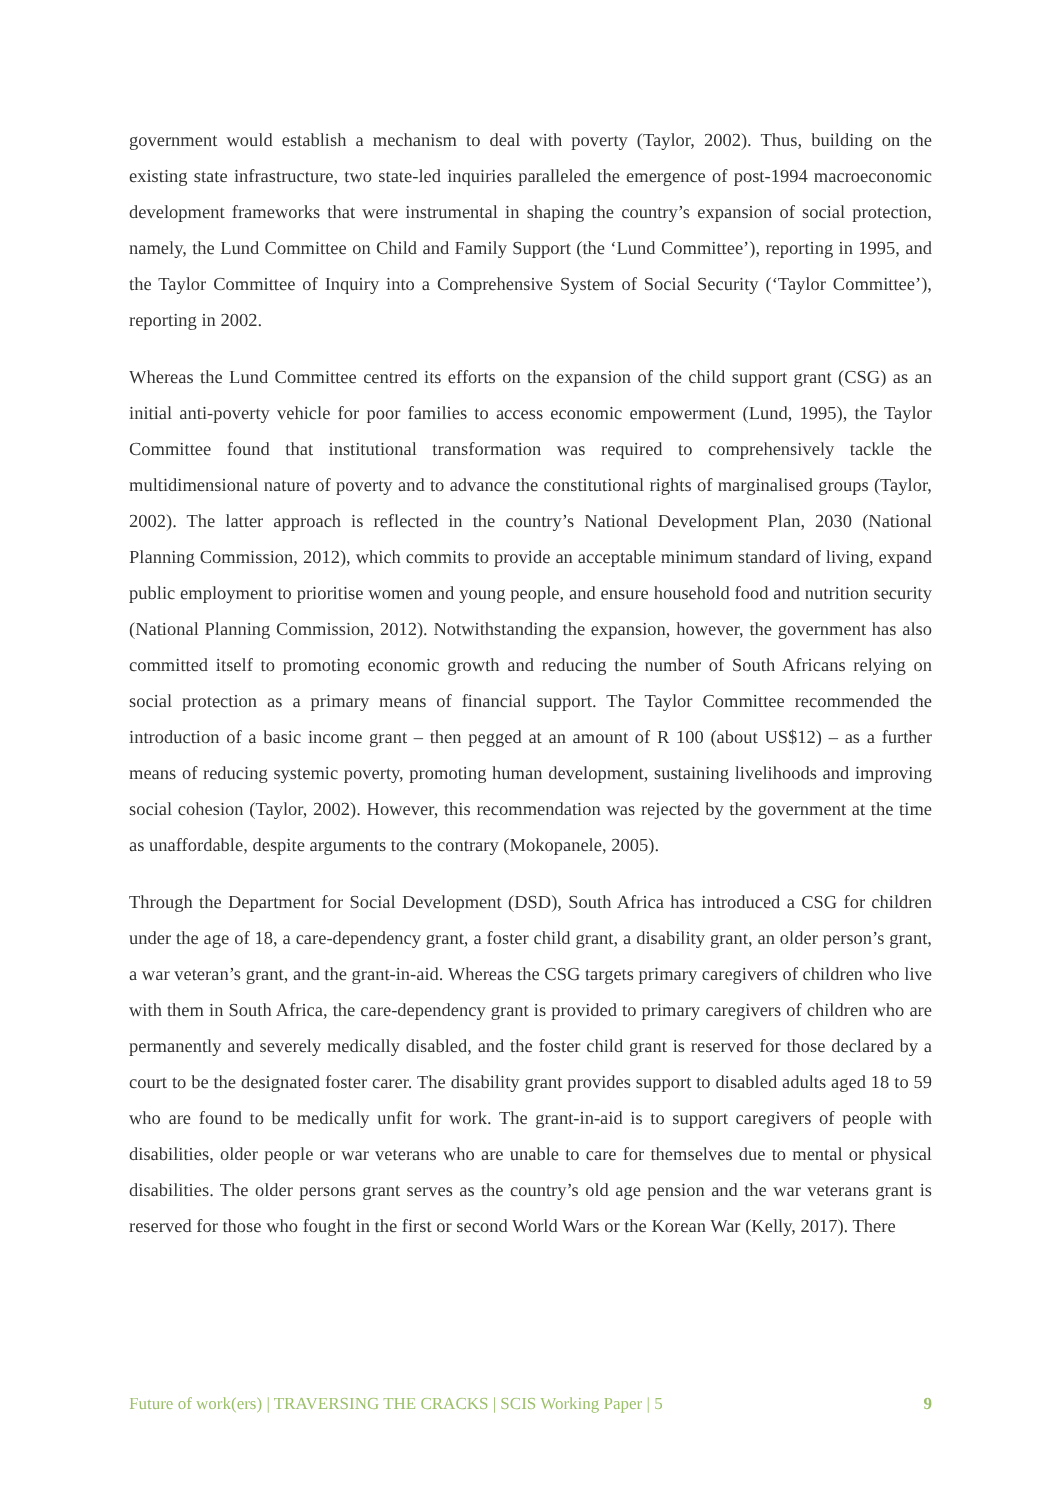government would establish a mechanism to deal with poverty (Taylor, 2002). Thus, building on the existing state infrastructure, two state-led inquiries paralleled the emergence of post-1994 macroeconomic development frameworks that were instrumental in shaping the country’s expansion of social protection, namely, the Lund Committee on Child and Family Support (the ‘Lund Committee’), reporting in 1995, and the Taylor Committee of Inquiry into a Comprehensive System of Social Security (‘Taylor Committee’), reporting in 2002.
Whereas the Lund Committee centred its efforts on the expansion of the child support grant (CSG) as an initial anti-poverty vehicle for poor families to access economic empowerment (Lund, 1995), the Taylor Committee found that institutional transformation was required to comprehensively tackle the multidimensional nature of poverty and to advance the constitutional rights of marginalised groups (Taylor, 2002). The latter approach is reflected in the country’s National Development Plan, 2030 (National Planning Commission, 2012), which commits to provide an acceptable minimum standard of living, expand public employment to prioritise women and young people, and ensure household food and nutrition security (National Planning Commission, 2012). Notwithstanding the expansion, however, the government has also committed itself to promoting economic growth and reducing the number of South Africans relying on social protection as a primary means of financial support. The Taylor Committee recommended the introduction of a basic income grant – then pegged at an amount of R 100 (about US$12) – as a further means of reducing systemic poverty, promoting human development, sustaining livelihoods and improving social cohesion (Taylor, 2002). However, this recommendation was rejected by the government at the time as unaffordable, despite arguments to the contrary (Mokopanele, 2005).
Through the Department for Social Development (DSD), South Africa has introduced a CSG for children under the age of 18, a care-dependency grant, a foster child grant, a disability grant, an older person’s grant, a war veteran’s grant, and the grant-in-aid. Whereas the CSG targets primary caregivers of children who live with them in South Africa, the care-dependency grant is provided to primary caregivers of children who are permanently and severely medically disabled, and the foster child grant is reserved for those declared by a court to be the designated foster carer. The disability grant provides support to disabled adults aged 18 to 59 who are found to be medically unfit for work. The grant-in-aid is to support caregivers of people with disabilities, older people or war veterans who are unable to care for themselves due to mental or physical disabilities. The older persons grant serves as the country’s old age pension and the war veterans grant is reserved for those who fought in the first or second World Wars or the Korean War (Kelly, 2017). There
Future of work(ers) | TRAVERSING THE CRACKS | SCIS Working Paper | 5 9